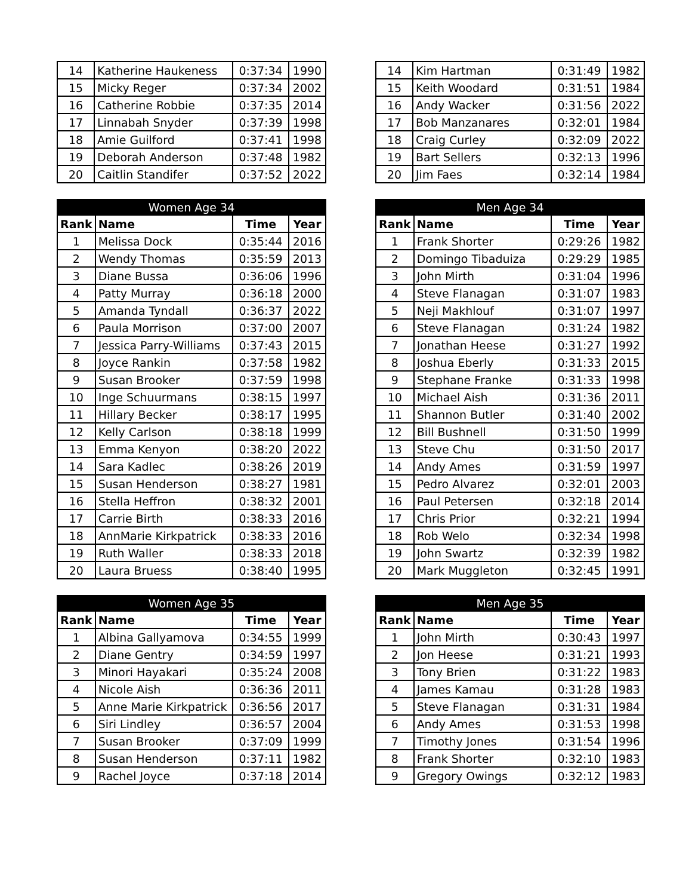| 14 | Katherine Haukeness | 0:37:34 | 1990 |
| 15 | Micky Reger | 0:37:34 | 2002 |
| 16 | Catherine Robbie | 0:37:35 | 2014 |
| 17 | Linnabah Snyder | 0:37:39 | 1998 |
| 18 | Amie Guilford | 0:37:41 | 1998 |
| 19 | Deborah Anderson | 0:37:48 | 1982 |
| 20 | Caitlin Standifer | 0:37:52 | 2022 |
| 14 | Kim Hartman | 0:31:49 | 1982 |
| 15 | Keith Woodard | 0:31:51 | 1984 |
| 16 | Andy Wacker | 0:31:56 | 2022 |
| 17 | Bob Manzanares | 0:32:01 | 1984 |
| 18 | Craig Curley | 0:32:09 | 2022 |
| 19 | Bart Sellers | 0:32:13 | 1996 |
| 20 | Jim Faes | 0:32:14 | 1984 |
| Women Age 34 | | | |
| --- | --- | --- | --- |
| Rank | Name | Time | Year |
| 1 | Melissa Dock | 0:35:44 | 2016 |
| 2 | Wendy Thomas | 0:35:59 | 2013 |
| 3 | Diane Bussa | 0:36:06 | 1996 |
| 4 | Patty Murray | 0:36:18 | 2000 |
| 5 | Amanda Tyndall | 0:36:37 | 2022 |
| 6 | Paula Morrison | 0:37:00 | 2007 |
| 7 | Jessica Parry-Williams | 0:37:43 | 2015 |
| 8 | Joyce Rankin | 0:37:58 | 1982 |
| 9 | Susan Brooker | 0:37:59 | 1998 |
| 10 | Inge Schuurmans | 0:38:15 | 1997 |
| 11 | Hillary Becker | 0:38:17 | 1995 |
| 12 | Kelly Carlson | 0:38:18 | 1999 |
| 13 | Emma Kenyon | 0:38:20 | 2022 |
| 14 | Sara Kadlec | 0:38:26 | 2019 |
| 15 | Susan Henderson | 0:38:27 | 1981 |
| 16 | Stella Heffron | 0:38:32 | 2001 |
| 17 | Carrie Birth | 0:38:33 | 2016 |
| 18 | AnnMarie Kirkpatrick | 0:38:33 | 2016 |
| 19 | Ruth Waller | 0:38:33 | 2018 |
| 20 | Laura Bruess | 0:38:40 | 1995 |
| Men Age 34 | | | |
| --- | --- | --- | --- |
| Rank | Name | Time | Year |
| 1 | Frank Shorter | 0:29:26 | 1982 |
| 2 | Domingo Tibaduiza | 0:29:29 | 1985 |
| 3 | John Mirth | 0:31:04 | 1996 |
| 4 | Steve Flanagan | 0:31:07 | 1983 |
| 5 | Neji Makhlouf | 0:31:07 | 1997 |
| 6 | Steve Flanagan | 0:31:24 | 1982 |
| 7 | Jonathan Heese | 0:31:27 | 1992 |
| 8 | Joshua Eberly | 0:31:33 | 2015 |
| 9 | Stephane Franke | 0:31:33 | 1998 |
| 10 | Michael Aish | 0:31:36 | 2011 |
| 11 | Shannon Butler | 0:31:40 | 2002 |
| 12 | Bill Bushnell | 0:31:50 | 1999 |
| 13 | Steve Chu | 0:31:50 | 2017 |
| 14 | Andy Ames | 0:31:59 | 1997 |
| 15 | Pedro Alvarez | 0:32:01 | 2003 |
| 16 | Paul Petersen | 0:32:18 | 2014 |
| 17 | Chris Prior | 0:32:21 | 1994 |
| 18 | Rob Welo | 0:32:34 | 1998 |
| 19 | John Swartz | 0:32:39 | 1982 |
| 20 | Mark Muggleton | 0:32:45 | 1991 |
| Women Age 35 | | | |
| --- | --- | --- | --- |
| Rank | Name | Time | Year |
| 1 | Albina Gallyamova | 0:34:55 | 1999 |
| 2 | Diane Gentry | 0:34:59 | 1997 |
| 3 | Minori Hayakari | 0:35:24 | 2008 |
| 4 | Nicole Aish | 0:36:36 | 2011 |
| 5 | Anne Marie Kirkpatrick | 0:36:56 | 2017 |
| 6 | Siri Lindley | 0:36:57 | 2004 |
| 7 | Susan Brooker | 0:37:09 | 1999 |
| 8 | Susan Henderson | 0:37:11 | 1982 |
| 9 | Rachel Joyce | 0:37:18 | 2014 |
| Men Age 35 | | | |
| --- | --- | --- | --- |
| Rank | Name | Time | Year |
| 1 | John Mirth | 0:30:43 | 1997 |
| 2 | Jon Heese | 0:31:21 | 1993 |
| 3 | Tony Brien | 0:31:22 | 1983 |
| 4 | James Kamau | 0:31:28 | 1983 |
| 5 | Steve Flanagan | 0:31:31 | 1984 |
| 6 | Andy Ames | 0:31:53 | 1998 |
| 7 | Timothy Jones | 0:31:54 | 1996 |
| 8 | Frank Shorter | 0:32:10 | 1983 |
| 9 | Gregory Owings | 0:32:12 | 1983 |